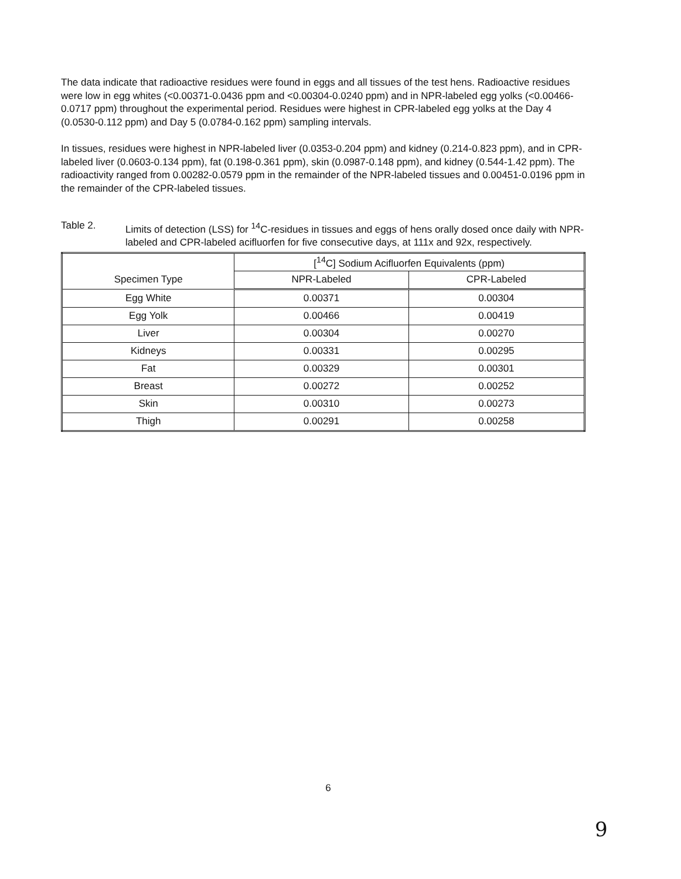The data indicate that radioactive residues were found in eggs and all tissues of the test hens. Radioactive residues were low in egg whites (<0.00371-0.0436 ppm and <0.00304-0.0240 ppm) and in NPR-labeled egg yolks (<0.00466-0.0717 ppm) throughout the experimental period. Residues were highest in CPR-labeled egg yolks at the Day 4 (0.0530-0.112 ppm) and Day 5 (0.0784-0.162 ppm) sampling intervals.
In tissues, residues were highest in NPR-labeled liver (0.0353-0.204 ppm) and kidney (0.214-0.823 ppm), and in CPR-labeled liver (0.0603-0.134 ppm), fat (0.198-0.361 ppm), skin (0.0987-0.148 ppm), and kidney (0.544-1.42 ppm). The radioactivity ranged from 0.00282-0.0579 ppm in the remainder of the NPR-labeled tissues and 0.00451-0.0196 ppm in the remainder of the CPR-labeled tissues.
Table 2. Limits of detection (LSS) for <sup>14</sup>C-residues in tissues and eggs of hens orally dosed once daily with NPR-labeled and CPR-labeled acifluorfen for five consecutive days, at 111x and 92x, respectively.
| Specimen Type | [<sup>14</sup>C] Sodium Acifluorfen Equivalents (ppm) | |
| --- | --- | --- |
| | NPR-Labeled | CPR-Labeled |
| Egg White | 0.00371 | 0.00304 |
| Egg Yolk | 0.00466 | 0.00419 |
| Liver | 0.00304 | 0.00270 |
| Kidneys | 0.00331 | 0.00295 |
| Fat | 0.00329 | 0.00301 |
| Breast | 0.00272 | 0.00252 |
| Skin | 0.00310 | 0.00273 |
| Thigh | 0.00291 | 0.00258 |
6
9